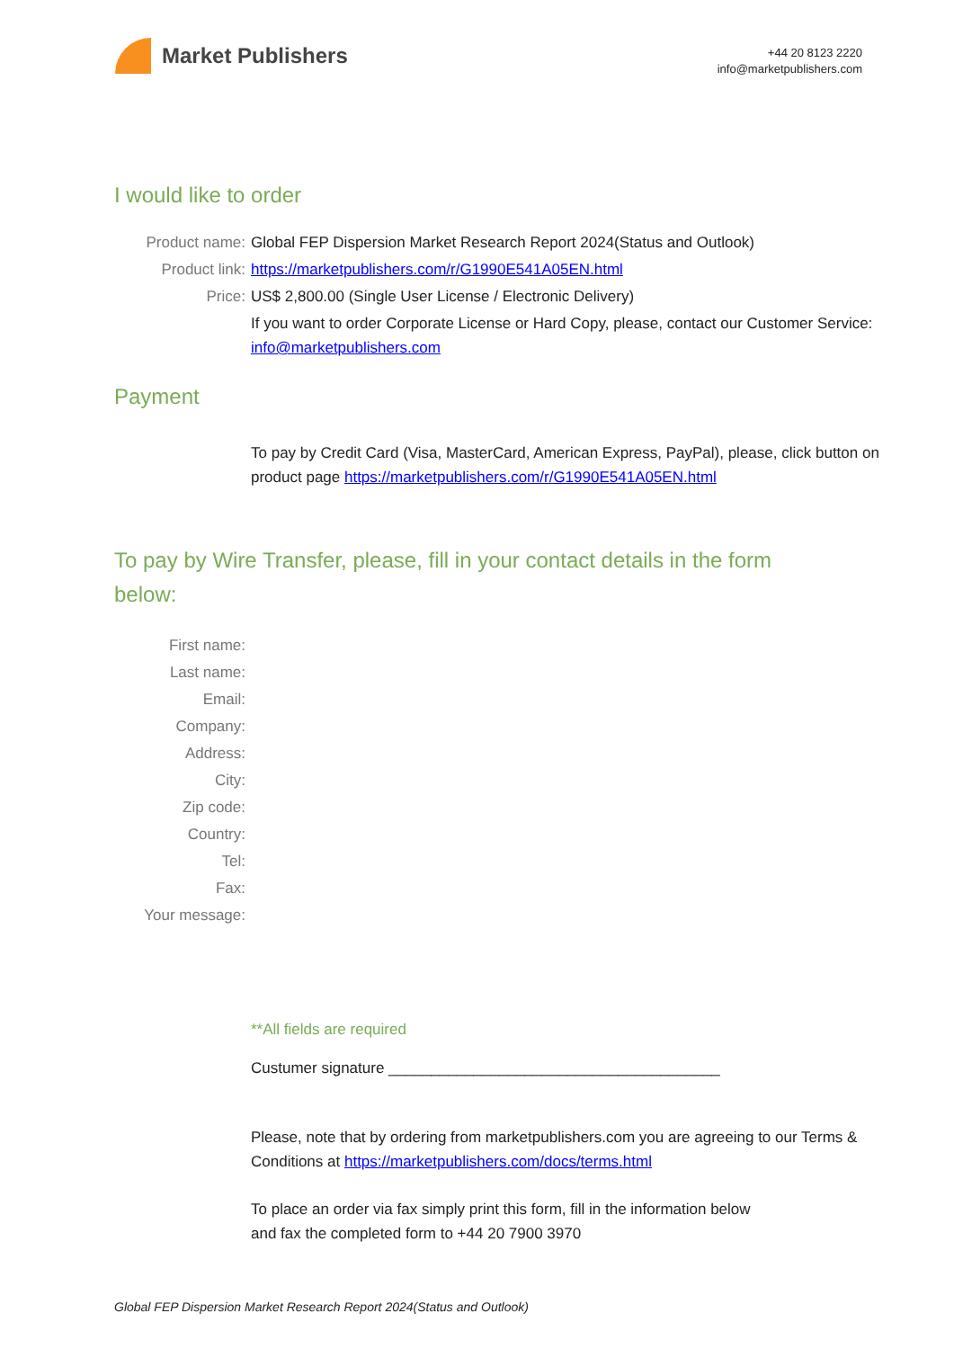Market Publishers
+44 20 8123 2220
info@marketpublishers.com
I would like to order
Product name: Global FEP Dispersion Market Research Report 2024(Status and Outlook)
Product link: https://marketpublishers.com/r/G1990E541A05EN.html
Price: US$ 2,800.00 (Single User License / Electronic Delivery)
If you want to order Corporate License or Hard Copy, please, contact our Customer Service:
info@marketpublishers.com
Payment
To pay by Credit Card (Visa, MasterCard, American Express, PayPal), please, click button on product page https://marketpublishers.com/r/G1990E541A05EN.html
To pay by Wire Transfer, please, fill in your contact details in the form below:
First name:
Last name:
Email:
Company:
Address:
City:
Zip code:
Country:
Tel:
Fax:
Your message:
**All fields are required
Custumer signature _______________________________________
Please, note that by ordering from marketpublishers.com you are agreeing to our Terms & Conditions at https://marketpublishers.com/docs/terms.html
To place an order via fax simply print this form, fill in the information below
and fax the completed form to +44 20 7900 3970
Global FEP Dispersion Market Research Report 2024(Status and Outlook)